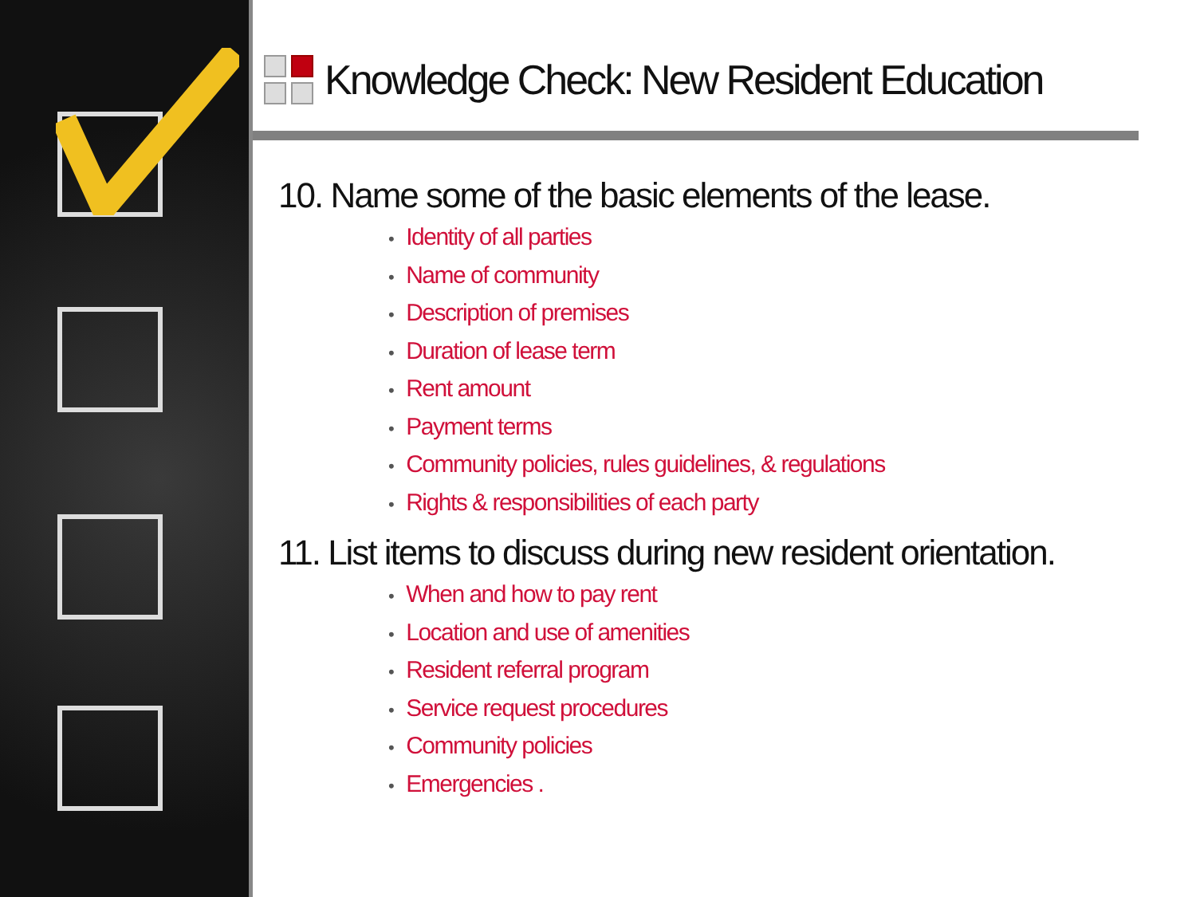Knowledge Check: New Resident Education
10. Name some of the basic elements of the lease.
• Identity of all parties
• Name of community
• Description of premises
• Duration of lease term
• Rent amount
• Payment terms
• Community policies, rules guidelines, & regulations
• Rights & responsibilities of each party
11. List items to discuss during new resident orientation.
• When and how to pay rent
• Location and use of amenities
• Resident referral program
• Service request procedures
• Community policies
• Emergencies .